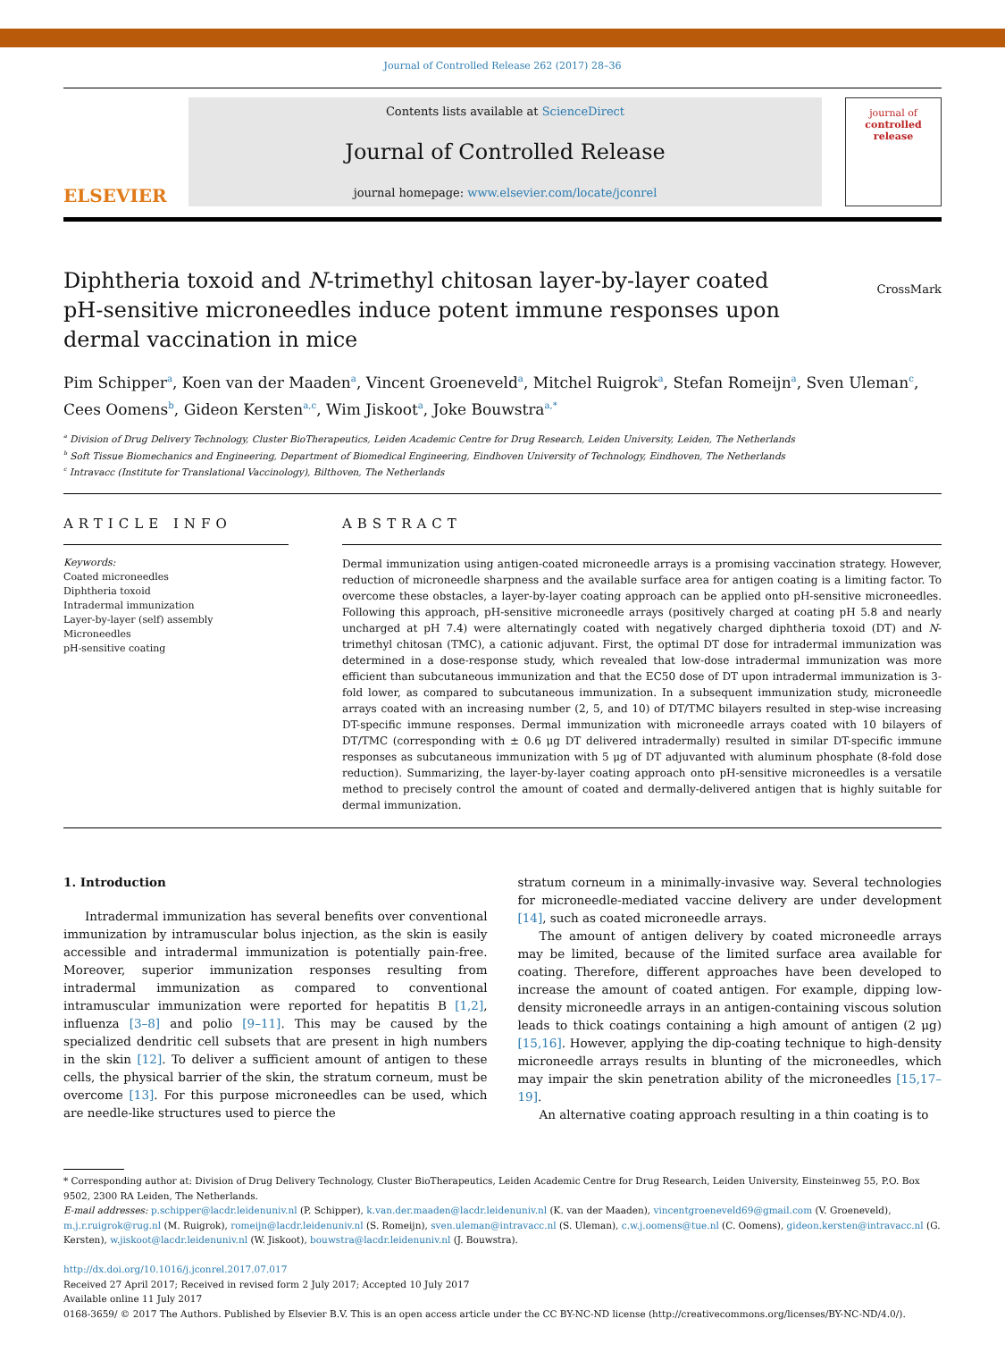Journal of Controlled Release 262 (2017) 28–36
ELSEVIER
Contents lists available at ScienceDirect
Journal of Controlled Release
journal homepage: www.elsevier.com/locate/jconrel
journal of
controlled release
Diphtheria toxoid and N-trimethyl chitosan layer-by-layer coated pH-sensitive microneedles induce potent immune responses upon dermal vaccination in mice
CrossMark
Pim Schipper<sup>a</sup>, Koen van der Maaden<sup>a</sup>, Vincent Groeneveld<sup>a</sup>, Mitchel Ruigrok<sup>a</sup>, Stefan Romeijn<sup>a</sup>, Sven Uleman<sup>c</sup>, Cees Oomens<sup>b</sup>, Gideon Kersten<sup>a,c</sup>, Wim Jiskoot<sup>a</sup>, Joke Bouwstra<sup>a,*</sup>
<sup>a</sup> Division of Drug Delivery Technology, Cluster BioTherapeutics, Leiden Academic Centre for Drug Research, Leiden University, Leiden, The Netherlands
<sup>b</sup> Soft Tissue Biomechanics and Engineering, Department of Biomedical Engineering, Eindhoven University of Technology, Eindhoven, The Netherlands
<sup>c</sup> Intravacc (Institute for Translational Vaccinology), Bilthoven, The Netherlands
ARTICLE INFO
Keywords:
Coated microneedles
Diphtheria toxoid
Intradermal immunization
Layer-by-layer (self) assembly
Microneedles
pH-sensitive coating
ABSTRACT
Dermal immunization using antigen-coated microneedle arrays is a promising vaccination strategy. However, reduction of microneedle sharpness and the available surface area for antigen coating is a limiting factor. To overcome these obstacles, a layer-by-layer coating approach can be applied onto pH-sensitive microneedles. Following this approach, pH-sensitive microneedle arrays (positively charged at coating pH 5.8 and nearly uncharged at pH 7.4) were alternatingly coated with negatively charged diphtheria toxoid (DT) and N-trimethyl chitosan (TMC), a cationic adjuvant. First, the optimal DT dose for intradermal immunization was determined in a dose-response study, which revealed that low-dose intradermal immunization was more efficient than subcutaneous immunization and that the EC50 dose of DT upon intradermal immunization is 3-fold lower, as compared to subcutaneous immunization. In a subsequent immunization study, microneedle arrays coated with an increasing number (2, 5, and 10) of DT/TMC bilayers resulted in step-wise increasing DT-specific immune responses. Dermal immunization with microneedle arrays coated with 10 bilayers of DT/TMC (corresponding with ± 0.6 μg DT delivered intradermally) resulted in similar DT-specific immune responses as subcutaneous immunization with 5 μg of DT adjuvanted with aluminum phosphate (8-fold dose reduction). Summarizing, the layer-by-layer coating approach onto pH-sensitive microneedles is a versatile method to precisely control the amount of coated and dermally-delivered antigen that is highly suitable for dermal immunization.
1. Introduction
Intradermal immunization has several benefits over conventional immunization by intramuscular bolus injection, as the skin is easily accessible and intradermal immunization is potentially pain-free. Moreover, superior immunization responses resulting from intradermal immunization as compared to conventional intramuscular immunization were reported for hepatitis B [1,2], influenza [3–8] and polio [9–11]. This may be caused by the specialized dendritic cell subsets that are present in high numbers in the skin [12]. To deliver a sufficient amount of antigen to these cells, the physical barrier of the skin, the stratum corneum, must be overcome [13]. For this purpose microneedles can be used, which are needle-like structures used to pierce the
stratum corneum in a minimally-invasive way. Several technologies for microneedle-mediated vaccine delivery are under development [14], such as coated microneedle arrays.
The amount of antigen delivery by coated microneedle arrays may be limited, because of the limited surface area available for coating. Therefore, different approaches have been developed to increase the amount of coated antigen. For example, dipping low-density microneedle arrays in an antigen-containing viscous solution leads to thick coatings containing a high amount of antigen (2 μg) [15,16]. However, applying the dip-coating technique to high-density microneedle arrays results in blunting of the microneedles, which may impair the skin penetration ability of the microneedles [15,17–19].
An alternative coating approach resulting in a thin coating is to
* Corresponding author at: Division of Drug Delivery Technology, Cluster BioTherapeutics, Leiden Academic Centre for Drug Research, Leiden University, Einsteinweg 55, P.O. Box 9502, 2300 RA Leiden, The Netherlands.
E-mail addresses: p.schipper@lacdr.leidenuniv.nl (P. Schipper), k.van.der.maaden@lacdr.leidenuniv.nl (K. van der Maaden), vincentgroeneveld69@gmail.com (V. Groeneveld), m.j.r.ruigrok@rug.nl (M. Ruigrok), romeijn@lacdr.leidenuniv.nl (S. Romeijn), sven.uleman@intravacc.nl (S. Uleman), c.w.j.oomens@tue.nl (C. Oomens), gideon.kersten@intravacc.nl (G. Kersten), w.jiskoot@lacdr.leidenuniv.nl (W. Jiskoot), bouwstra@lacdr.leidenuniv.nl (J. Bouwstra).
http://dx.doi.org/10.1016/j.jconrel.2017.07.017
Received 27 April 2017; Received in revised form 2 July 2017; Accepted 10 July 2017
Available online 11 July 2017
0168-3659/ © 2017 The Authors. Published by Elsevier B.V. This is an open access article under the CC BY-NC-ND license (http://creativecommons.org/licenses/BY-NC-ND/4.0/).